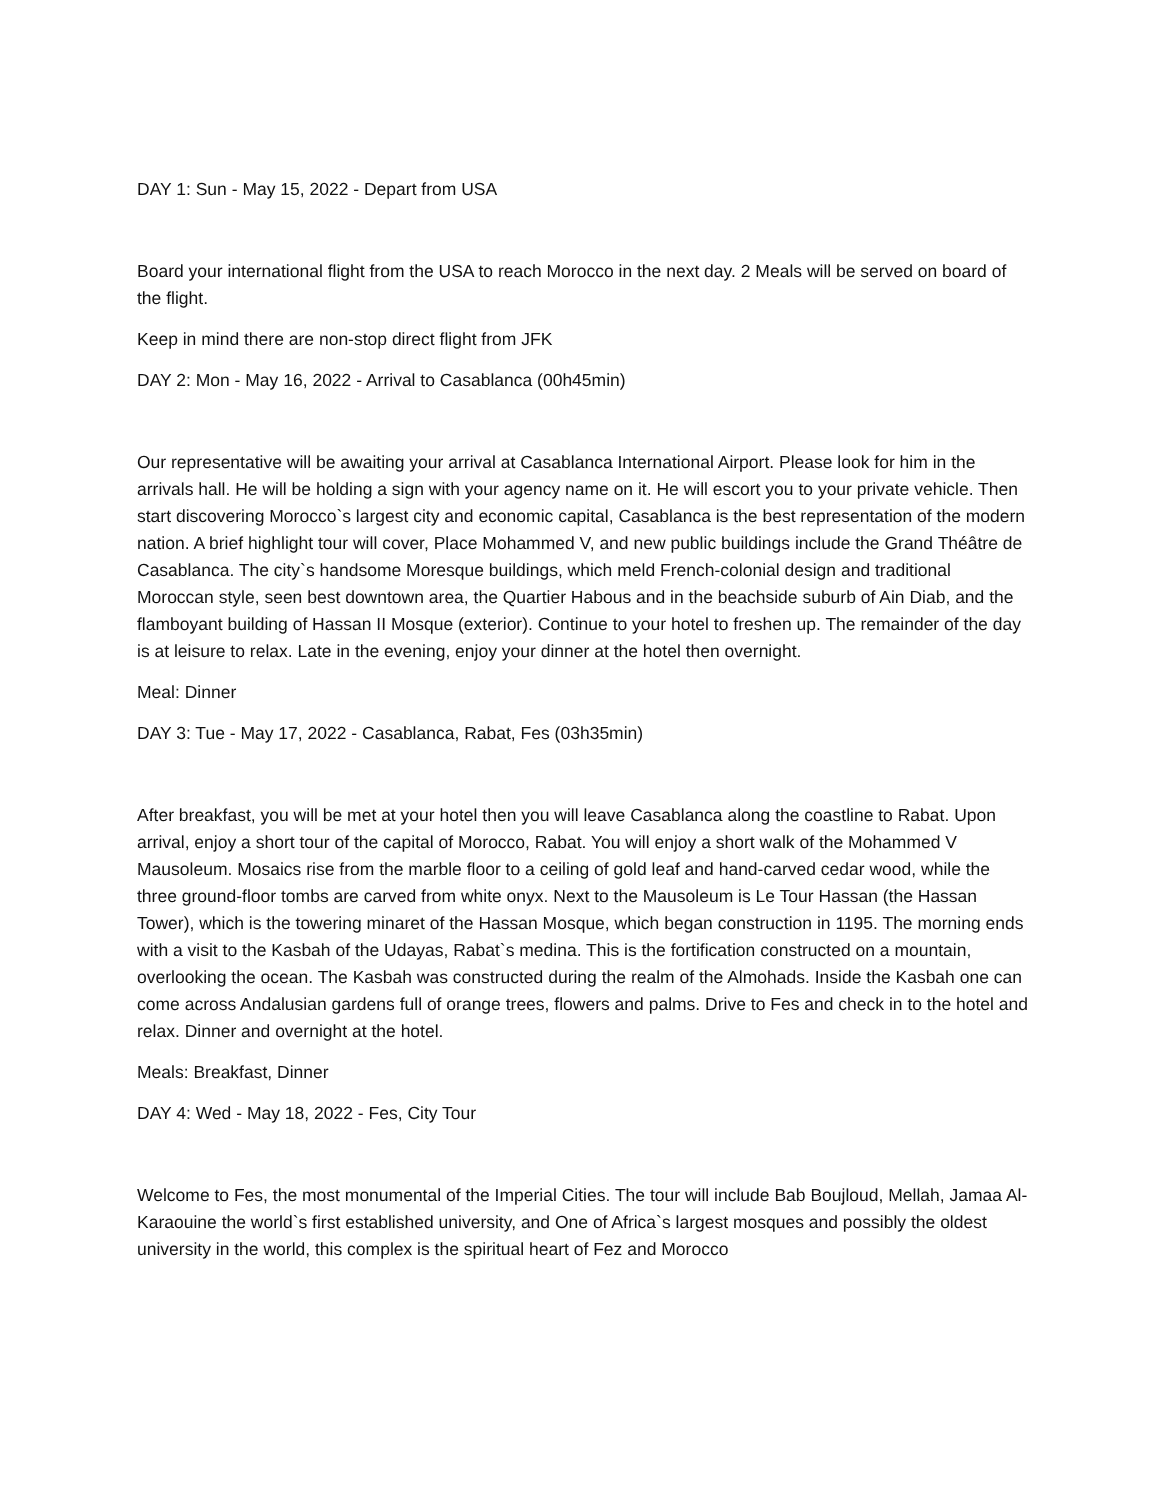DAY 1: Sun - May 15, 2022 - Depart from USA
Board your international flight from the USA to reach Morocco in the next day. 2 Meals will be served on board of the flight.
Keep in mind there are non-stop direct flight from JFK
DAY 2: Mon - May 16, 2022 - Arrival to Casablanca (00h45min)
Our representative will be awaiting your arrival at Casablanca International Airport. Please look for him in the arrivals hall. He will be holding a sign with your agency name on it. He will escort you to your private vehicle. Then start discovering Morocco`s largest city and economic capital, Casablanca is the best representation of the modern nation. A brief highlight tour will cover, Place Mohammed V, and new public buildings include the Grand Théâtre de Casablanca. The city`s handsome Moresque buildings, which meld French-colonial design and traditional Moroccan style, seen best downtown area, the Quartier Habous and in the beachside suburb of Ain Diab, and the flamboyant building of Hassan II Mosque (exterior). Continue to your hotel to freshen up. The remainder of the day is at leisure to relax. Late in the evening, enjoy your dinner at the hotel then overnight.
Meal: Dinner
DAY 3: Tue - May 17, 2022 - Casablanca, Rabat, Fes (03h35min)
After breakfast, you will be met at your hotel then you will leave Casablanca along the coastline to Rabat. Upon arrival, enjoy a short tour of the capital of Morocco, Rabat. You will enjoy a short walk of the Mohammed V Mausoleum. Mosaics rise from the marble floor to a ceiling of gold leaf and hand-carved cedar wood, while the three ground-floor tombs are carved from white onyx. Next to the Mausoleum is Le Tour Hassan (the Hassan Tower), which is the towering minaret of the Hassan Mosque, which began construction in 1195. The morning ends with a visit to the Kasbah of the Udayas, Rabat`s medina. This is the fortification constructed on a mountain, overlooking the ocean. The Kasbah was constructed during the realm of the Almohads. Inside the Kasbah one can come across Andalusian gardens full of orange trees, flowers and palms. Drive to Fes and check in to the hotel and relax. Dinner and overnight at the hotel.
Meals: Breakfast, Dinner
DAY 4: Wed - May 18, 2022 - Fes, City Tour
Welcome to Fes, the most monumental of the Imperial Cities. The tour will include Bab Boujloud, Mellah, Jamaa Al-Karaouine the world`s first established university, and One of Africa`s largest mosques and possibly the oldest university in the world, this complex is the spiritual heart of Fez and Morocco